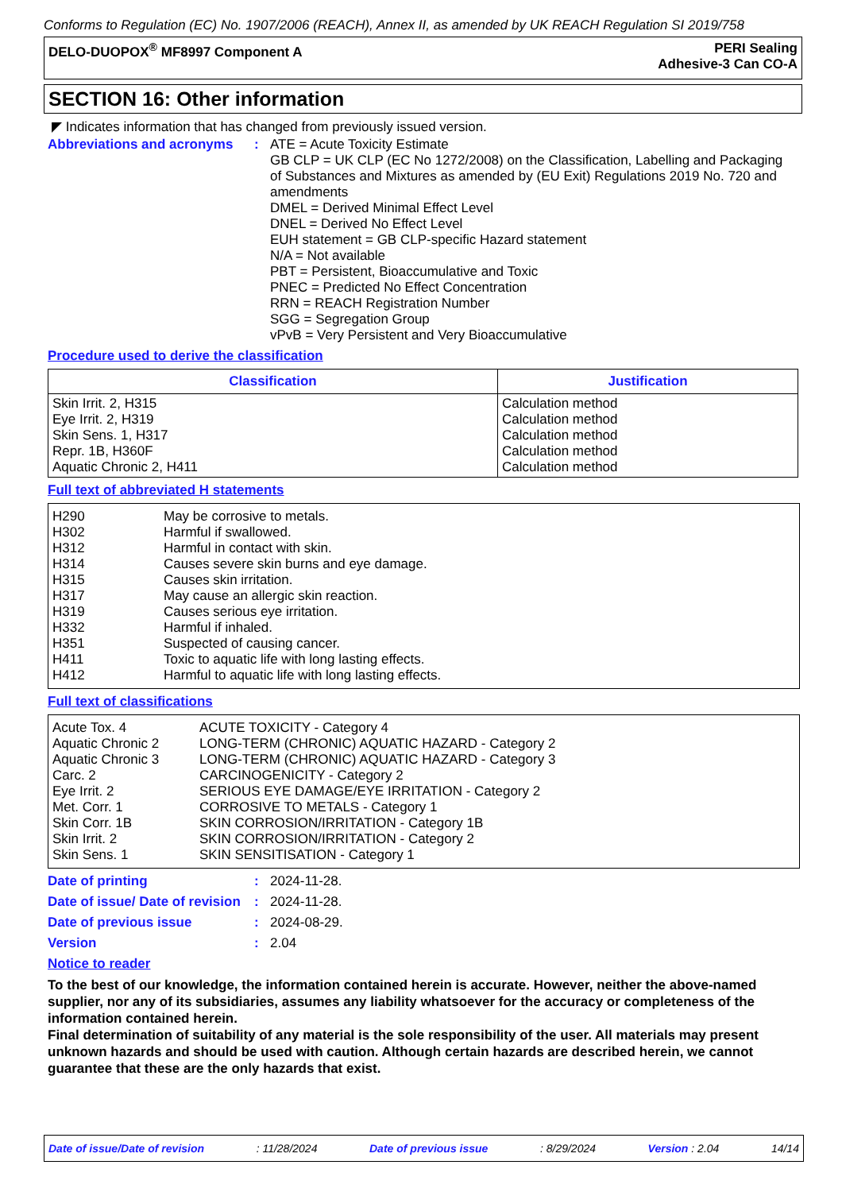Conforms to Regulation (EC) No. 1907/2006 (REACH), Annex II, as amended by UK REACH Regulation SI 2019/758
DELO-DUOPOX<sup>®</sup> MF8997 Component A
PERI Sealing
Adhesive-3 Can CO-A
SECTION 16: Other information
◤ Indicates information that has changed from previously issued version.
Abbreviations and acronyms
: ATE = Acute Toxicity Estimate
GB CLP = UK CLP (EC No 1272/2008) on the Classification, Labelling and Packaging of Substances and Mixtures as amended by (EU Exit) Regulations 2019 No. 720 and amendments
DMEL = Derived Minimal Effect Level
DNEL = Derived No Effect Level
EUH statement = GB CLP-specific Hazard statement
N/A = Not available
PBT = Persistent, Bioaccumulative and Toxic
PNEC = Predicted No Effect Concentration
RRN = REACH Registration Number
SGG = Segregation Group
vPvB = Very Persistent and Very Bioaccumulative
Procedure used to derive the classification
| Classification | Justification |
| --- | --- |
| Skin Irrit. 2, H315 Eye Irrit. 2, H319 Skin Sens. 1, H317 Repr. 1B, H360F Aquatic Chronic 2, H411 | Calculation method Calculation method Calculation method Calculation method Calculation method |
Full text of abbreviated H statements
| H290 | May be corrosive to metals. |
| H302 | Harmful if swallowed. |
| H312 | Harmful in contact with skin. |
| H314 | Causes severe skin burns and eye damage. |
| H315 | Causes skin irritation. |
| H317 | May cause an allergic skin reaction. |
| H319 | Causes serious eye irritation. |
| H332 | Harmful if inhaled. |
| H351 | Suspected of causing cancer. |
| H411 | Toxic to aquatic life with long lasting effects. |
| H412 | Harmful to aquatic life with long lasting effects. |
Full text of classifications
| Acute Tox. 4 | ACUTE TOXICITY - Category 4 |
| Aquatic Chronic 2 | LONG-TERM (CHRONIC) AQUATIC HAZARD - Category 2 |
| Aquatic Chronic 3 | LONG-TERM (CHRONIC) AQUATIC HAZARD - Category 3 |
| Carc. 2 | CARCINOGENICITY - Category 2 |
| Eye Irrit. 2 | SERIOUS EYE DAMAGE/EYE IRRITATION - Category 2 |
| Met. Corr. 1 | CORROSIVE TO METALS - Category 1 |
| Skin Corr. 1B | SKIN CORROSION/IRRITATION - Category 1B |
| Skin Irrit. 2 | SKIN CORROSION/IRRITATION - Category 2 |
| Skin Sens. 1 | SKIN SENSITISATION - Category 1 |
Date of printing : 2024-11-28.
Date of issue/ Date of revision
: 2024-11-28.
Date of previous issue : 2024-08-29.
Version : 2.04
Notice to reader
To the best of our knowledge, the information contained herein is accurate. However, neither the above-named supplier, nor any of its subsidiaries, assumes any liability whatsoever for the accuracy or completeness of the information contained herein.
Final determination of suitability of any material is the sole responsibility of the user. All materials may present unknown hazards and should be used with caution. Although certain hazards are described herein, we cannot guarantee that these are the only hazards that exist.
Date of issue/Date of revision : 11/28/2024 Date of previous issue : 8/29/2024 Version : 2.04 14/14